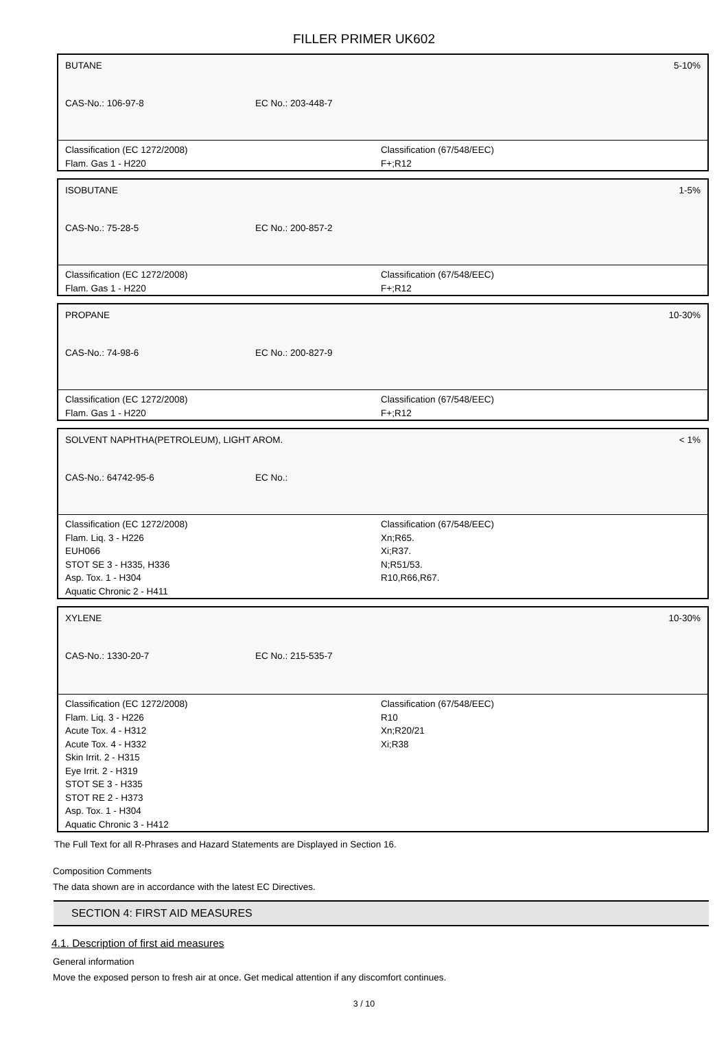FILLER PRIMER UK602
BUTANE 5-10%
CAS-No.: 106-97-8 EC No.: 203-448-7
Classification (EC 1272/2008)
Flam. Gas 1 - H220
Classification (67/548/EEC)
F+;R12
ISOBUTANE 1-5%
CAS-No.: 75-28-5 EC No.: 200-857-2
Classification (EC 1272/2008)
Flam. Gas 1 - H220
Classification (67/548/EEC)
F+;R12
PROPANE 10-30%
CAS-No.: 74-98-6 EC No.: 200-827-9
Classification (EC 1272/2008)
Flam. Gas 1 - H220
Classification (67/548/EEC)
F+;R12
SOLVENT NAPHTHA(PETROLEUM), LIGHT AROM. < 1%
CAS-No.: 64742-95-6 EC No.:
Classification (EC 1272/2008)
Flam. Liq. 3 - H226
EUH066
STOT SE 3 - H335, H336
Asp. Tox. 1 - H304
Aquatic Chronic 2 - H411
Classification (67/548/EEC)
Xn;R65.
Xi;R37.
N;R51/53.
R10,R66,R67.
XYLENE 10-30%
CAS-No.: 1330-20-7 EC No.: 215-535-7
Classification (EC 1272/2008)
Flam. Liq. 3 - H226
Acute Tox. 4 - H312
Acute Tox. 4 - H332
Skin Irrit. 2 - H315
Eye Irrit. 2 - H319
STOT SE 3 - H335
STOT RE 2 - H373
Asp. Tox. 1 - H304
Aquatic Chronic 3 - H412
Classification (67/548/EEC)
R10
Xn;R20/21
Xi;R38
The Full Text for all R-Phrases and Hazard Statements are Displayed in Section 16.
Composition Comments
The data shown are in accordance with the latest EC Directives.
SECTION 4: FIRST AID MEASURES
4.1. Description of first aid measures
General information
Move the exposed person to fresh air at once. Get medical attention if any discomfort continues.
3 / 10